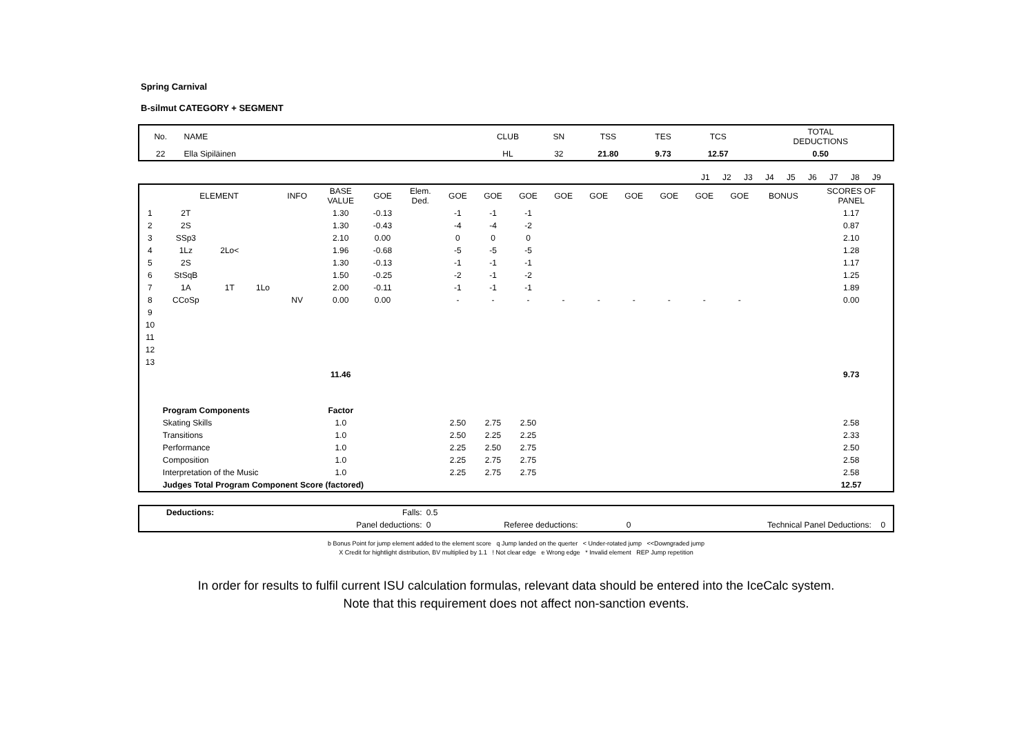Spring Carnival
B-silmut CATEGORY + SEGMENT
| No. | NAME | CLUB | SN | TSS | TES | TCS | TOTAL DEDUCTIONS |
| --- | --- | --- | --- | --- | --- | --- | --- |
| 22 | Ella Sipiläinen | HL | 32 | 21.80 | 9.73 | 12.57 | 0.50 |
| | J1 | J2 | J3 | J4 | J5 | J6 | J7 | J8 | J9 | |
| | ELEMENT | | | INFO | BASE VALUE | GOE | Elem. Ded. | GOE | GOE | GOE | GOE | GOE | GOE | GOE | GOE | GOE | BONUS | SCORES OF PANEL |
| --- | --- | --- | --- | --- | --- | --- | --- | --- | --- | --- | --- | --- | --- | --- | --- | --- | --- | --- |
| 1 | 2T | | | | 1.30 | -0.13 | | -1 | -1 | -1 | | | | | | | | 1.17 |
| 2 | 2S | | | | 1.30 | -0.43 | | -4 | -4 | -2 | | | | | | | | 0.87 |
| 3 | SSp3 | | | | 2.10 | 0.00 | | 0 | 0 | 0 | | | | | | | | 2.10 |
| 4 | 1Lz | 2Lo< | | | 1.96 | -0.68 | | -5 | -5 | -5 | | | | | | | | 1.28 |
| 5 | 2S | | | | 1.30 | -0.13 | | -1 | -1 | -1 | | | | | | | | 1.17 |
| 6 | StSqB | | | | 1.50 | -0.25 | | -2 | -1 | -2 | | | | | | | | 1.25 |
| 7 | 1A | 1T | 1Lo | | 2.00 | -0.11 | | -1 | -1 | -1 | | | | | | | | 1.89 |
| 8 | CCoSp | | | NV | 0.00 | 0.00 | | - | - | - | - | - | - | - | - | - | | 0.00 |
| 9 | | | | | | | | | | | | | | | | | | |
| 10 | | | | | | | | | | | | | | | | | | |
| 11 | | | | | | | | | | | | | | | | | | |
| 12 | | | | | | | | | | | | | | | | | | |
| 13 | | | | | | | | | | | | | | | | | | |
| | | | | | 11.46 | | | | | | | | | | | | | 9.73 |
| | Program Components | | | | Factor | | | | | | | | | | | | | |
| | Skating Skills | | | | 1.0 | | | 2.50 | 2.75 | 2.50 | | | | | | | | 2.58 |
| | Transitions | | | | 1.0 | | | 2.50 | 2.25 | 2.25 | | | | | | | | 2.33 |
| | Performance | | | | 1.0 | | | 2.25 | 2.50 | 2.75 | | | | | | | | 2.50 |
| | Composition | | | | 1.0 | | | 2.25 | 2.75 | 2.75 | | | | | | | | 2.58 |
| | Interpretation of the Music | | | | 1.0 | | | 2.25 | 2.75 | 2.75 | | | | | | | | 2.58 |
| | Judges Total Program Component Score (factored) | | | | | | | | | | | | | | | | | 12.57 |
| | Deductions: | Falls: | 0.5 | | | | |
| | | Panel deductions: | 0 | Referee deductions: | 0 | Technical Panel Deductions: | 0 |
b Bonus Point for jump element added to the element score q Jump landed on the querter < Under-rotated jump <<Downgraded jump
X Credit for hightlight distribution, BV multiplied by 1.1 ! Not clear edge e Wrong edge * Invalid element REP Jump repetition
In order for results to fulfil current ISU calculation formulas, relevant data should be entered into the IceCalc system.
Note that this requirement does not affect non-sanction events.